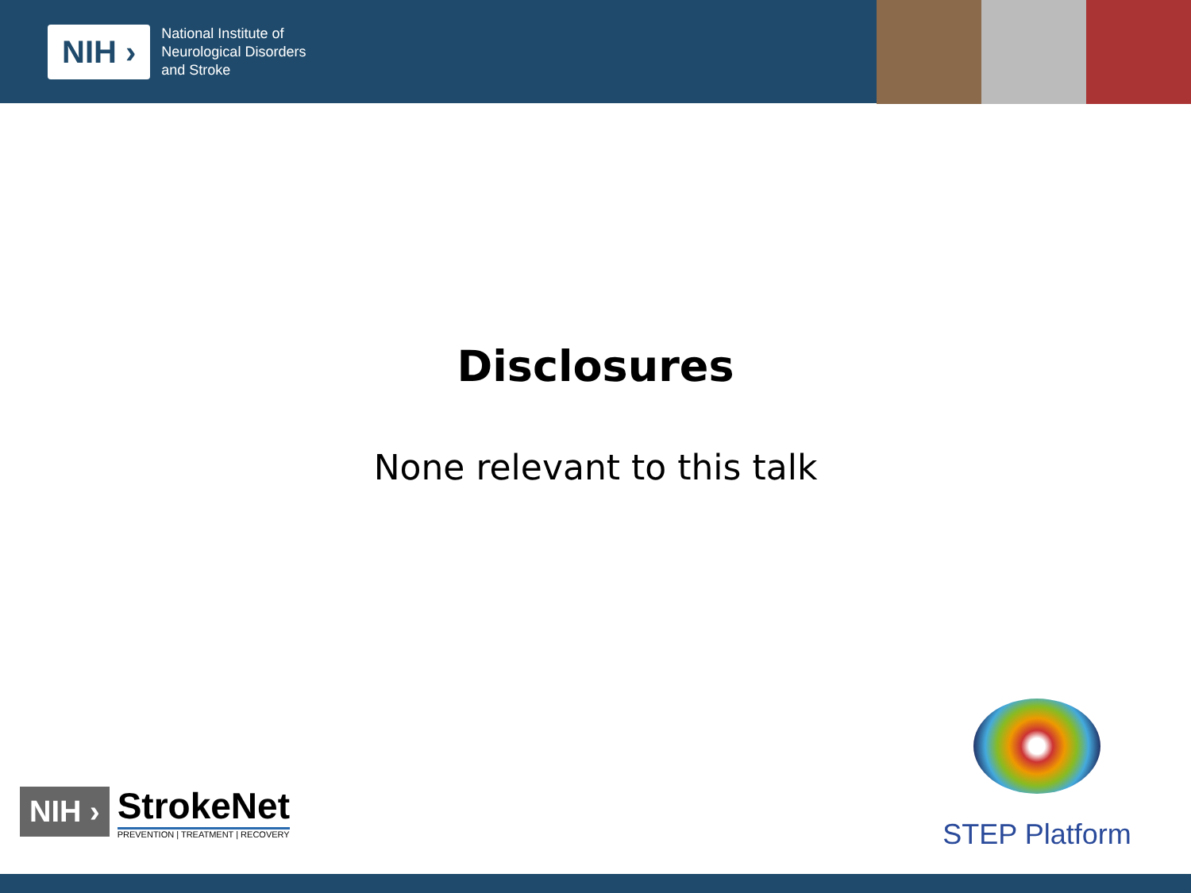NIH ›
National Institute of
Neurological Disorders
and Stroke
Disclosures
None relevant to this talk
NIH ›
StrokeNet
PREVENTION | TREATMENT | RECOVERY
STEP Platform